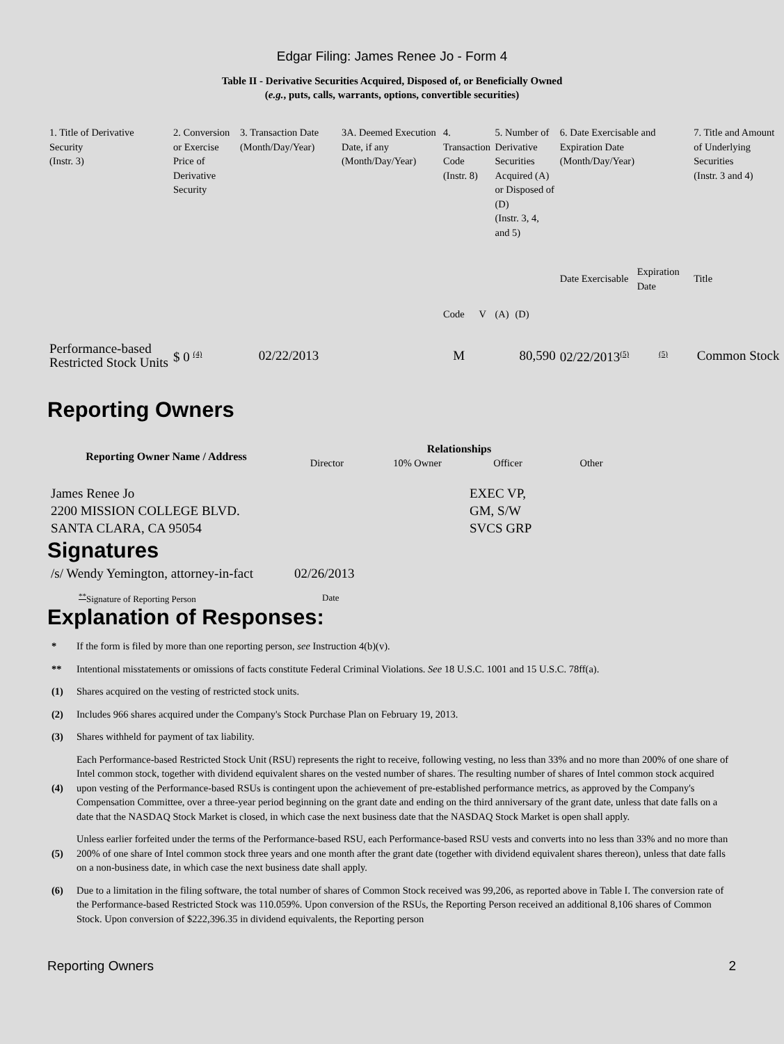Edgar Filing: James Renee Jo - Form 4
Table II - Derivative Securities Acquired, Disposed of, or Beneficially Owned
(e.g., puts, calls, warrants, options, convertible securities)
| 1. Title of Derivative Security (Instr. 3) | 2. Conversion or Exercise Price of Derivative Security | 3. Transaction Date (Month/Day/Year) | 3A. Deemed Execution Date, if any (Month/Day/Year) | 4. Transaction Code (Instr. 8) | | 5. Number of Derivative Securities Acquired (A) or Disposed of (D) (Instr. 3, 4, and 5) | | 6. Date Exercisable and Expiration Date (Month/Day/Year) | | 7. Title and Amount of Underlying Securities (Instr. 3 and 4) |
| | | | | | | | | Date Exercisable | Expiration Date | Title |
| | | | | Code | V | (A) | (D) | | | |
| Performance-based Restricted Stock Units | $ 0 (4) | 02/22/2013 | | M | | | 80,590 | 02/22/2013 (5) | (5) | Common Stock |
Reporting Owners
| Reporting Owner Name / Address | Relationships | | | |
| --- | --- | --- | --- | --- |
| | Director | 10% Owner | Officer | Other |
| James Renee Jo 2200 MISSION COLLEGE BLVD. SANTA CLARA, CA 95054 | | | EXEC VP, GM, S/W SVCS GRP | |
Signatures
| /s/ Wendy Yemington, attorney-in-fact | 02/26/2013 |
| ** Signature of Reporting Person | Date |
Explanation of Responses:
| * | If the form is filed by more than one reporting person, see Instruction 4(b)(v). |
| ** | Intentional misstatements or omissions of facts constitute Federal Criminal Violations. See 18 U.S.C. 1001 and 15 U.S.C. 78ff(a). |
| (1) | Shares acquired on the vesting of restricted stock units. |
| (2) | Includes 966 shares acquired under the Company's Stock Purchase Plan on February 19, 2013. |
| (3) | Shares withheld for payment of tax liability. |
| (4) | Each Performance-based Restricted Stock Unit (RSU) represents the right to receive, following vesting, no less than 33% and no more than 200% of one share of Intel common stock, together with dividend equivalent shares on the vested number of shares. The resulting number of shares of Intel common stock acquired upon vesting of the Performance-based RSUs is contingent upon the achievement of pre-established performance metrics, as approved by the Company's Compensation Committee, over a three-year period beginning on the grant date and ending on the third anniversary of the grant date, unless that date falls on a date that the NASDAQ Stock Market is closed, in which case the next business date that the NASDAQ Stock Market is open shall apply. |
| (5) | Unless earlier forfeited under the terms of the Performance-based RSU, each Performance-based RSU vests and converts into no less than 33% and no more than 200% of one share of Intel common stock three years and one month after the grant date (together with dividend equivalent shares thereon), unless that date falls on a non-business date, in which case the next business date shall apply. |
| (6) | Due to a limitation in the filing software, the total number of shares of Common Stock received was 99,206, as reported above in Table I. The conversion rate of the Performance-based Restricted Stock was 110.059%. Upon conversion of the RSUs, the Reporting Person received an additional 8,106 shares of Common Stock. Upon conversion of $222,396.35 in dividend equivalents, the Reporting person |
Reporting Owners 2